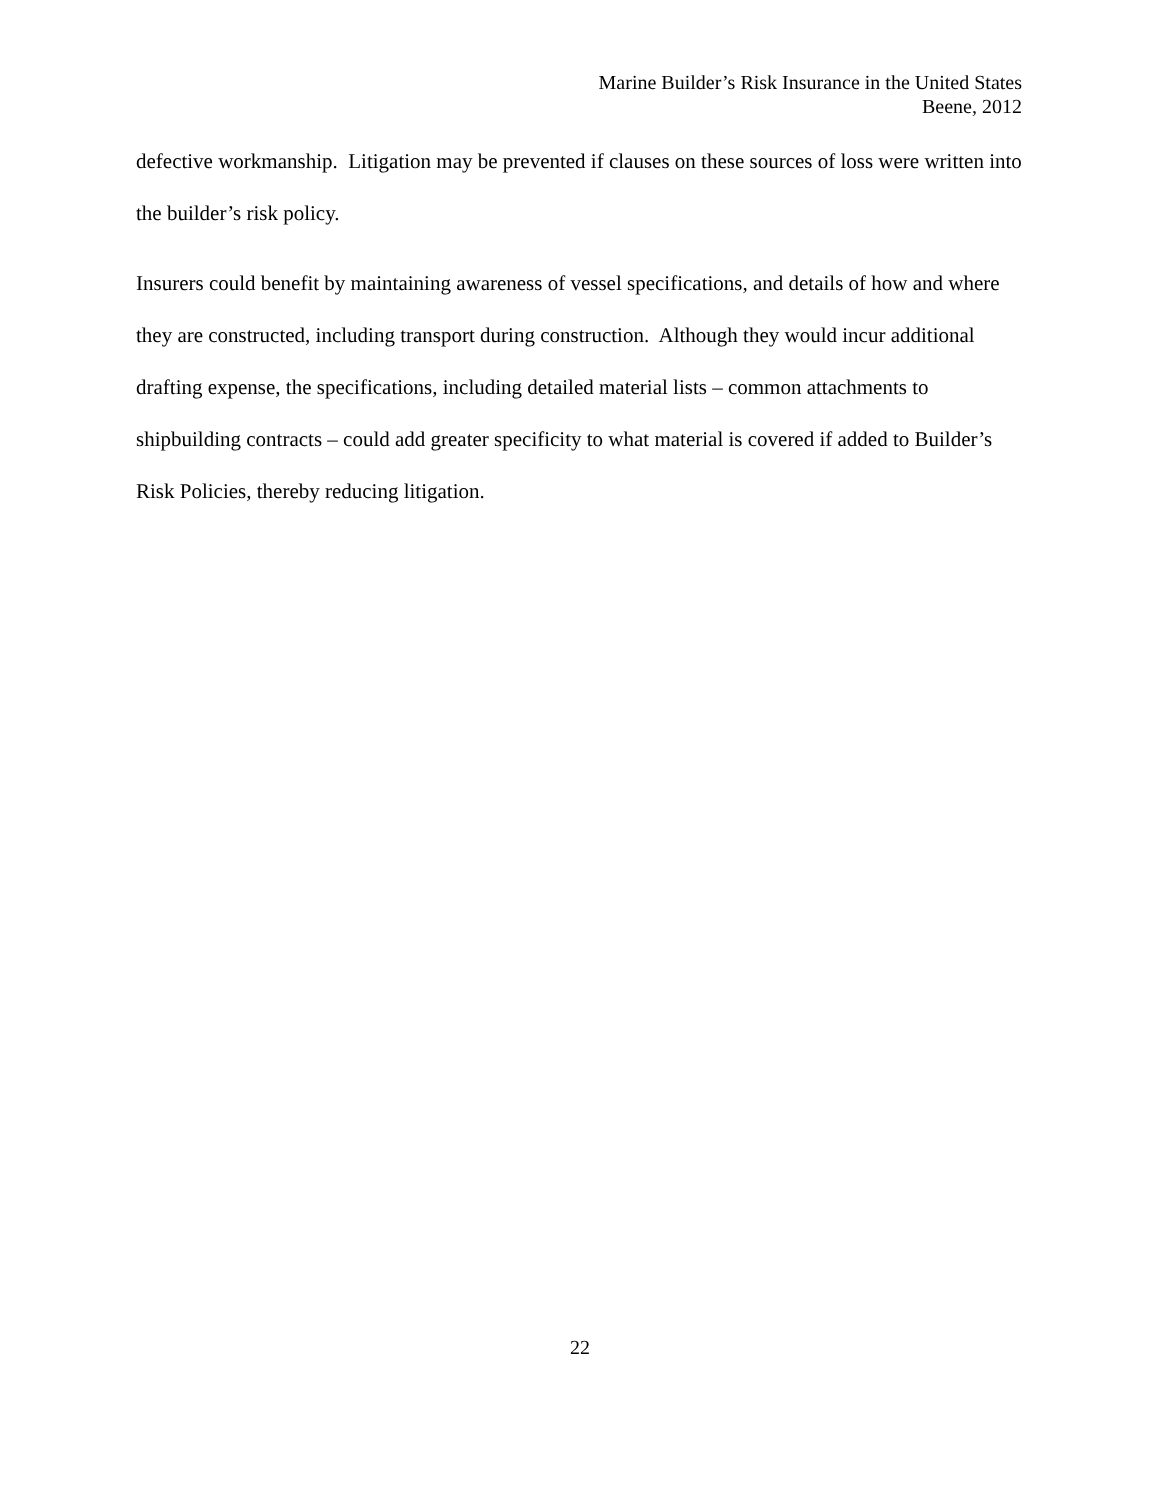Marine Builder’s Risk Insurance in the United States
Beene, 2012
defective workmanship. Litigation may be prevented if clauses on these sources of loss were written into the builder’s risk policy.
Insurers could benefit by maintaining awareness of vessel specifications, and details of how and where they are constructed, including transport during construction. Although they would incur additional drafting expense, the specifications, including detailed material lists – common attachments to shipbuilding contracts – could add greater specificity to what material is covered if added to Builder’s Risk Policies, thereby reducing litigation.
22